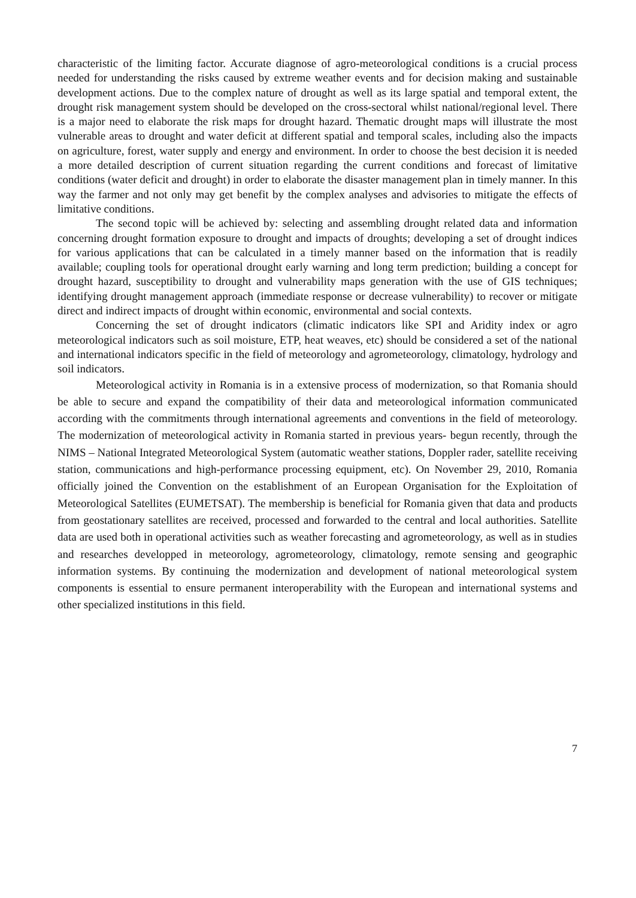characteristic of the limiting factor. Accurate diagnose of agro-meteorological conditions is a crucial process needed for understanding the risks caused by extreme weather events and for decision making and sustainable development actions. Due to the complex nature of drought as well as its large spatial and temporal extent, the drought risk management system should be developed on the cross-sectoral whilst national/regional level. There is a major need to elaborate the risk maps for drought hazard. Thematic drought maps will illustrate the most vulnerable areas to drought and water deficit at different spatial and temporal scales, including also the impacts on agriculture, forest, water supply and energy and environment. In order to choose the best decision it is needed a more detailed description of current situation regarding the current conditions and forecast of limitative conditions (water deficit and drought) in order to elaborate the disaster management plan in timely manner. In this way the farmer and not only may get benefit by the complex analyses and advisories to mitigate the effects of limitative conditions.
The second topic will be achieved by: selecting and assembling drought related data and information concerning drought formation exposure to drought and impacts of droughts; developing a set of drought indices for various applications that can be calculated in a timely manner based on the information that is readily available; coupling tools for operational drought early warning and long term prediction; building a concept for drought hazard, susceptibility to drought and vulnerability maps generation with the use of GIS techniques; identifying drought management approach (immediate response or decrease vulnerability) to recover or mitigate direct and indirect impacts of drought within economic, environmental and social contexts.
Concerning the set of drought indicators (climatic indicators like SPI and Aridity index or agro meteorological indicators such as soil moisture, ETP, heat weaves, etc) should be considered a set of the national and international indicators specific in the field of meteorology and agrometeorology, climatology, hydrology and soil indicators.
Meteorological activity in Romania is in a extensive process of modernization, so that Romania should be able to secure and expand the compatibility of their data and meteorological information communicated according with the commitments through international agreements and conventions in the field of meteorology. The modernization of meteorological activity in Romania started in previous years- begun recently, through the NIMS – National Integrated Meteorological System (automatic weather stations, Doppler rader, satellite receiving station, communications and high-performance processing equipment, etc). On November 29, 2010, Romania officially joined the Convention on the establishment of an European Organisation for the Exploitation of Meteorological Satellites (EUMETSAT). The membership is beneficial for Romania given that data and products from geostationary satellites are received, processed and forwarded to the central and local authorities. Satellite data are used both in operational activities such as weather forecasting and agrometeorology, as well as in studies and researches developped in meteorology, agrometeorology, climatology, remote sensing and geographic information systems. By continuing the modernization and development of national meteorological system components is essential to ensure permanent interoperability with the European and international systems and other specialized institutions in this field.
7